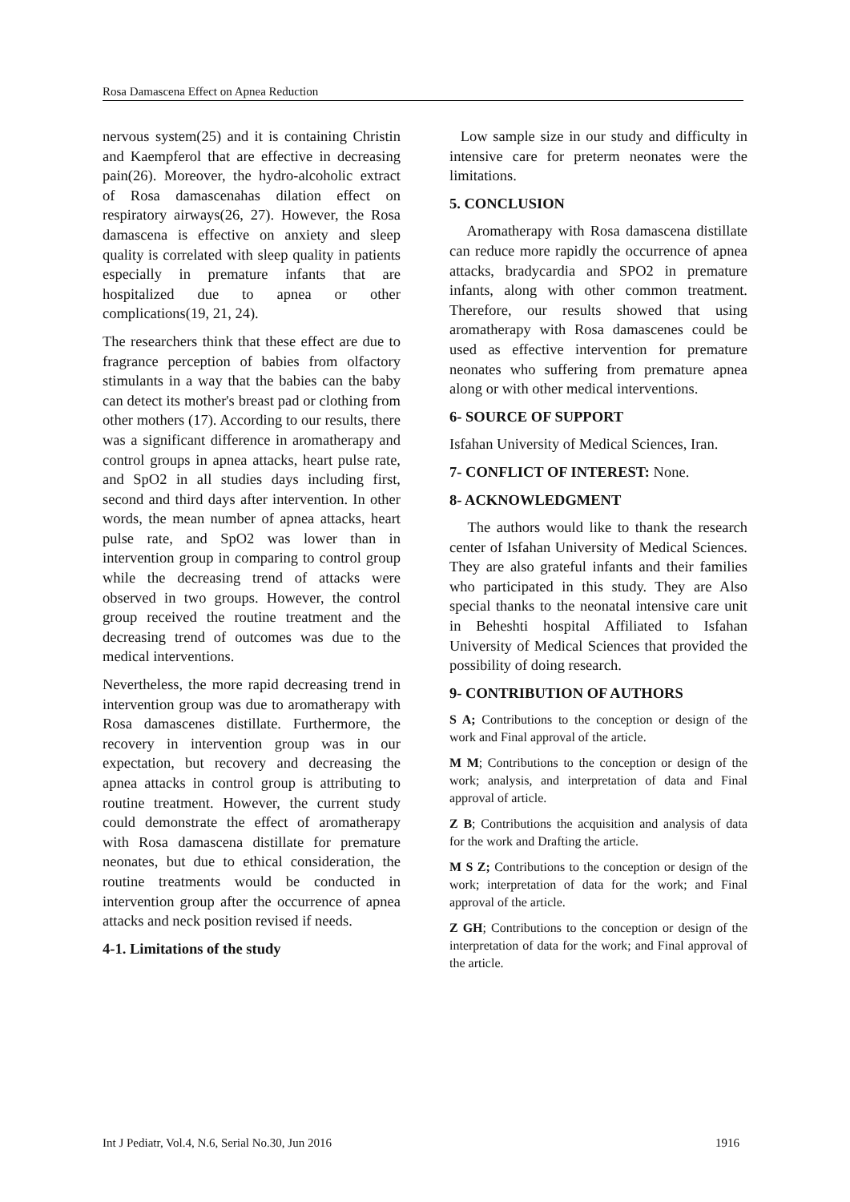Rosa Damascena Effect on Apnea Reduction
nervous system(25) and it is containing Christin and Kaempferol that are effective in decreasing pain(26). Moreover, the hydro-alcoholic extract of Rosa damascenahas dilation effect on respiratory airways(26, 27). However, the Rosa damascena is effective on anxiety and sleep quality is correlated with sleep quality in patients especially in premature infants that are hospitalized due to apnea or other complications(19, 21, 24).
The researchers think that these effect are due to fragrance perception of babies from olfactory stimulants in a way that the babies can the baby can detect its mother's breast pad or clothing from other mothers (17). According to our results, there was a significant difference in aromatherapy and control groups in apnea attacks, heart pulse rate, and SpO2 in all studies days including first, second and third days after intervention. In other words, the mean number of apnea attacks, heart pulse rate, and SpO2 was lower than in intervention group in comparing to control group while the decreasing trend of attacks were observed in two groups. However, the control group received the routine treatment and the decreasing trend of outcomes was due to the medical interventions.
Nevertheless, the more rapid decreasing trend in intervention group was due to aromatherapy with Rosa damascenes distillate. Furthermore, the recovery in intervention group was in our expectation, but recovery and decreasing the apnea attacks in control group is attributing to routine treatment. However, the current study could demonstrate the effect of aromatherapy with Rosa damascena distillate for premature neonates, but due to ethical consideration, the routine treatments would be conducted in intervention group after the occurrence of apnea attacks and neck position revised if needs.
4-1. Limitations of the study
Low sample size in our study and difficulty in intensive care for preterm neonates were the limitations.
5. CONCLUSION
Aromatherapy with Rosa damascena distillate can reduce more rapidly the occurrence of apnea attacks, bradycardia and SPO2 in premature infants, along with other common treatment. Therefore, our results showed that using aromatherapy with Rosa damascenes could be used as effective intervention for premature neonates who suffering from premature apnea along or with other medical interventions.
6- SOURCE OF SUPPORT
Isfahan University of Medical Sciences, Iran.
7- CONFLICT OF INTEREST: None.
8- ACKNOWLEDGMENT
The authors would like to thank the research center of Isfahan University of Medical Sciences. They are also grateful infants and their families who participated in this study. They are Also special thanks to the neonatal intensive care unit in Beheshti hospital Affiliated to Isfahan University of Medical Sciences that provided the possibility of doing research.
9- CONTRIBUTION OF AUTHORS
S A; Contributions to the conception or design of the work and Final approval of the article.
M M; Contributions to the conception or design of the work; analysis, and interpretation of data and Final approval of article.
Z B; Contributions the acquisition and analysis of data for the work and Drafting the article.
M S Z; Contributions to the conception or design of the work; interpretation of data for the work; and Final approval of the article.
Z GH; Contributions to the conception or design of the interpretation of data for the work; and Final approval of the article.
Int J Pediatr, Vol.4, N.6, Serial No.30, Jun 2016 1916